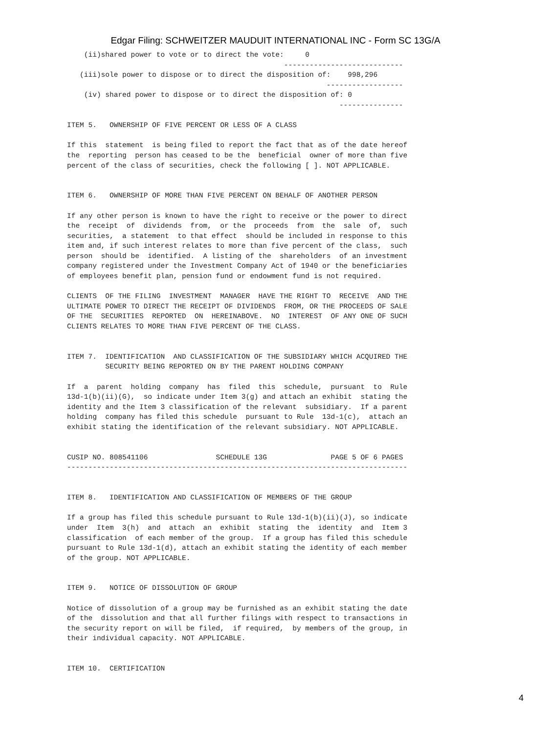Edgar Filing: SCHWEITZER MAUDUIT INTERNATIONAL INC - Form SC 13G/A
    (ii)shared power to vote or to direct the vote:     0
                                                   ----------------------------
   (iii)sole power to dispose or to direct the disposition of:    998,296
                                                             ------------------
    (iv) shared power to dispose or to direct the disposition of: 0
                                                                ---------------

ITEM 5.   OWNERSHIP OF FIVE PERCENT OR LESS OF A CLASS

If this  statement  is being filed to report the fact that as of the date hereof
the  reporting  person has ceased to be the  beneficial  owner of more than five
percent of the class of securities, check the following [ ]. NOT APPLICABLE.


ITEM 6.   OWNERSHIP OF MORE THAN FIVE PERCENT ON BEHALF OF ANOTHER PERSON

If any other person is known to have the right to receive or the power to direct
the  receipt  of  dividends  from,  or the  proceeds  from  the  sale  of,  such
securities,  a statement  to that effect  should be included in response to this
item and, if such interest relates to more than five percent of the class,  such
person  should be  identified.  A listing of the  shareholders  of an investment
company registered under the Investment Company Act of 1940 or the beneficiaries
of employees benefit plan, pension fund or endowment fund is not required.

CLIENTS  OF THE FILING  INVESTMENT  MANAGER  HAVE THE RIGHT TO  RECEIVE  AND THE
ULTIMATE POWER TO DIRECT THE RECEIPT OF DIVIDENDS  FROM, OR THE PROCEEDS OF SALE
OF THE  SECURITIES  REPORTED  ON  HEREINABOVE.  NO  INTEREST  OF ANY ONE OF SUCH
CLIENTS RELATES TO MORE THAN FIVE PERCENT OF THE CLASS.


ITEM 7.  IDENTIFICATION  AND CLASSIFICATION OF THE SUBSIDIARY WHICH ACQUIRED THE
         SECURITY BEING REPORTED ON BY THE PARENT HOLDING COMPANY

If  a  parent  holding  company  has  filed  this  schedule,  pursuant  to  Rule
13d-1(b)(ii)(G),  so indicate under Item 3(g) and attach an exhibit  stating the
identity and the Item 3 classification of the relevant  subsidiary.  If a parent
holding  company has filed this schedule  pursuant to Rule  13d-1(c),  attach an
exhibit stating the identification of the relevant subsidiary. NOT APPLICABLE.


CUSIP NO. 808541106                SCHEDULE 13G               PAGE 5 OF 6 PAGES
--------------------------------------------------------------------------------


ITEM 8.   IDENTIFICATION AND CLASSIFICATION OF MEMBERS OF THE GROUP

If a group has filed this schedule pursuant to Rule 13d-1(b)(ii)(J), so indicate
under  Item  3(h)  and  attach  an  exhibit  stating  the  identity  and  Item 3
classification  of each member of the group.  If a group has filed this schedule
pursuant to Rule 13d-1(d), attach an exhibit stating the identity of each member
of the group. NOT APPLICABLE.


ITEM 9.   NOTICE OF DISSOLUTION OF GROUP

Notice of dissolution of a group may be furnished as an exhibit stating the date
of the  dissolution and that all further filings with respect to transactions in
the security report on will be filed,  if required,  by members of the group, in
their individual capacity. NOT APPLICABLE.


ITEM 10.  CERTIFICATION
4